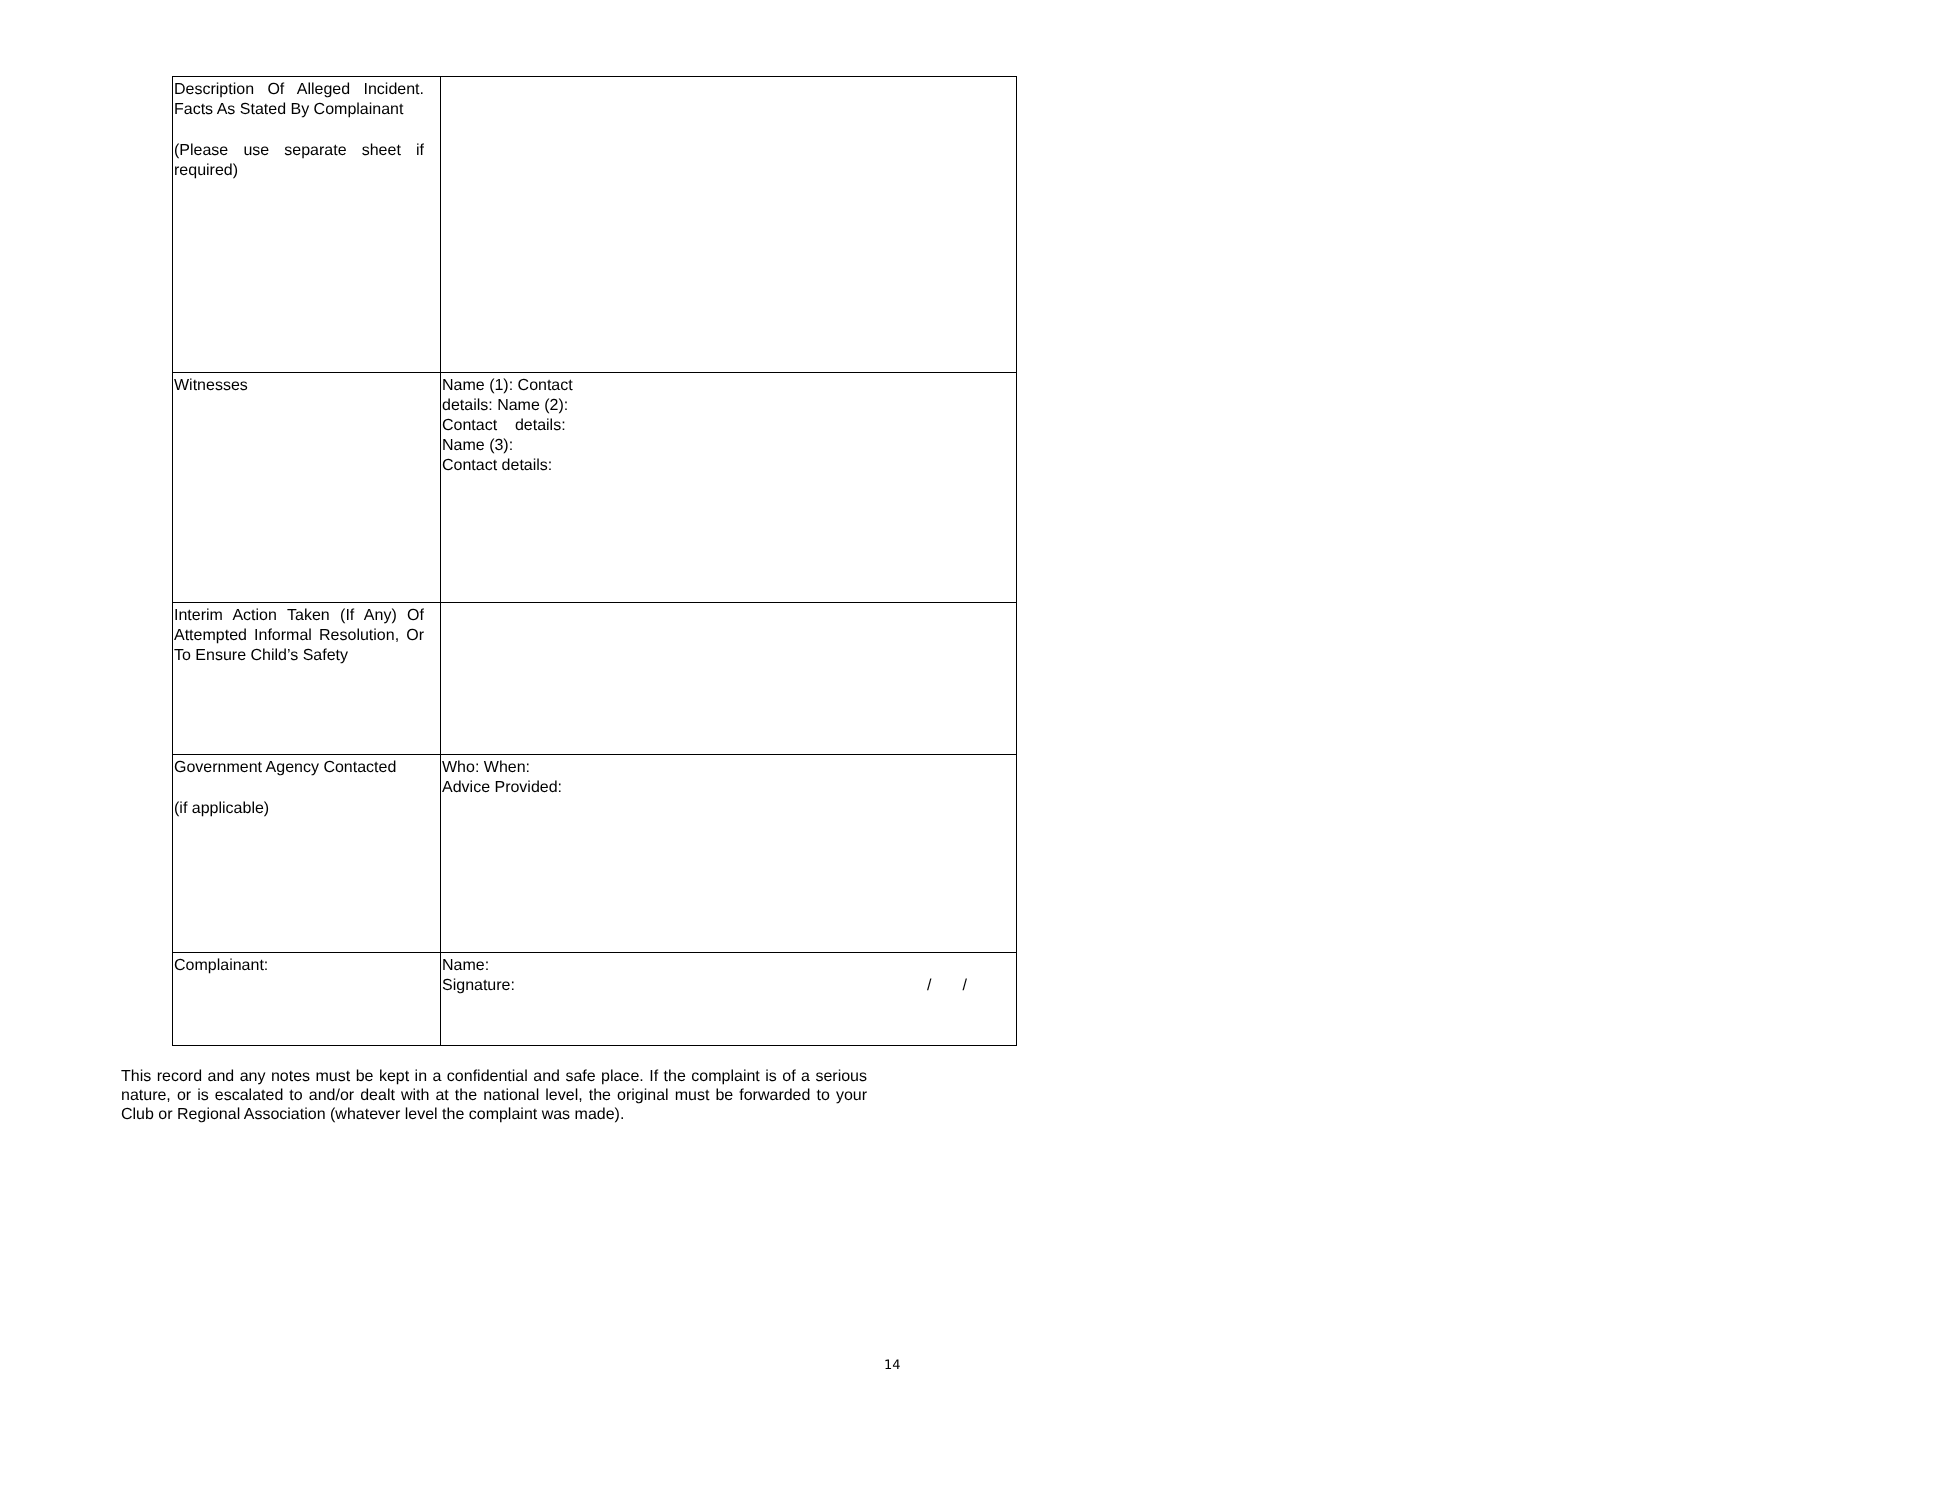| Description Of Alleged Incident. Facts As Stated By Complainant (Please use separate sheet if required) | |
| Witnesses | Name (1): Contact details: Name (2): Contact details: Name (3): Contact details: |
| Interim Action Taken (If Any) Of Attempted Informal Resolution, Or To Ensure Child’s Safety | |
| Government Agency Contacted (if applicable) | Who: When: Advice Provided: |
| Complainant: | Name: Signature: / / |
This record and any notes must be kept in a confidential and safe place. If the complaint is of a serious nature, or is escalated to and/or dealt with at the national level, the original must be forwarded to your Club or Regional Association (whatever level the complaint was made).
14